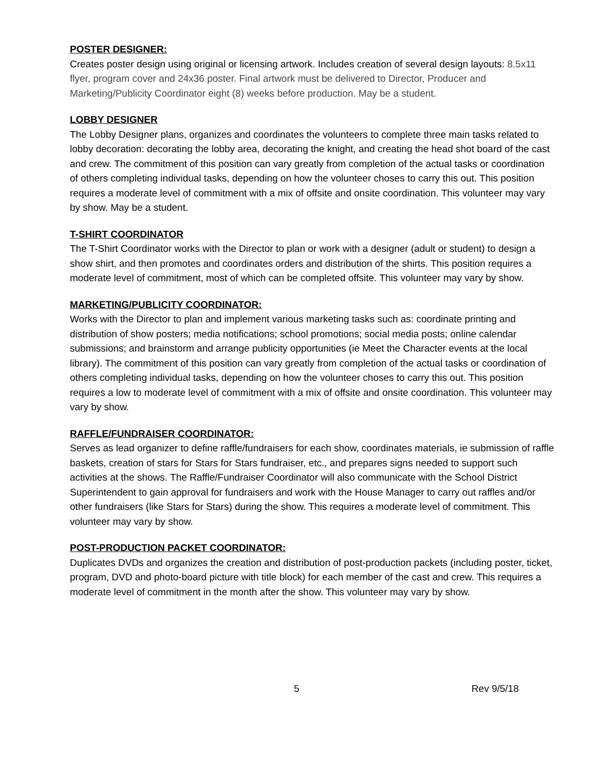POSTER DESIGNER:
Creates poster design using original or licensing artwork. Includes creation of several design layouts: 8.5x11 flyer, program cover and 24x36 poster. Final artwork must be delivered to Director, Producer and Marketing/Publicity Coordinator eight (8) weeks before production. May be a student.
LOBBY DESIGNER
The Lobby Designer plans, organizes and coordinates the volunteers to complete three main tasks related to lobby decoration: decorating the lobby area, decorating the knight, and creating the head shot board of the cast and crew. The commitment of this position can vary greatly from completion of the actual tasks or coordination of others completing individual tasks, depending on how the volunteer choses to carry this out. This position requires a moderate level of commitment with a mix of offsite and onsite coordination. This volunteer may vary by show. May be a student.
T-SHIRT COORDINATOR
The T-Shirt Coordinator works with the Director to plan or work with a designer (adult or student) to design a show shirt, and then promotes and coordinates orders and distribution of the shirts. This position requires a moderate level of commitment, most of which can be completed offsite. This volunteer may vary by show.
MARKETING/PUBLICITY COORDINATOR:
Works with the Director to plan and implement various marketing tasks such as: coordinate printing and distribution of show posters; media notifications; school promotions; social media posts; online calendar submissions; and brainstorm and arrange publicity opportunities (ie Meet the Character events at the local library). The commitment of this position can vary greatly from completion of the actual tasks or coordination of others completing individual tasks, depending on how the volunteer choses to carry this out. This position requires a low to moderate level of commitment with a mix of offsite and onsite coordination. This volunteer may vary by show.
RAFFLE/FUNDRAISER COORDINATOR:
Serves as lead organizer to define raffle/fundraisers for each show, coordinates materials, ie submission of raffle baskets, creation of stars for Stars for Stars fundraiser, etc., and prepares signs needed to support such activities at the shows. The Raffle/Fundraiser Coordinator will also communicate with the School District Superintendent to gain approval for fundraisers and work with the House Manager to carry out raffles and/or other fundraisers (like Stars for Stars) during the show. This requires a moderate level of commitment. This volunteer may vary by show.
POST-PRODUCTION PACKET COORDINATOR:
Duplicates DVDs and organizes the creation and distribution of post-production packets (including poster, ticket, program, DVD and photo-board picture with title block) for each member of the cast and crew. This requires a moderate level of commitment in the month after the show. This volunteer may vary by show.
5 Rev 9/5/18